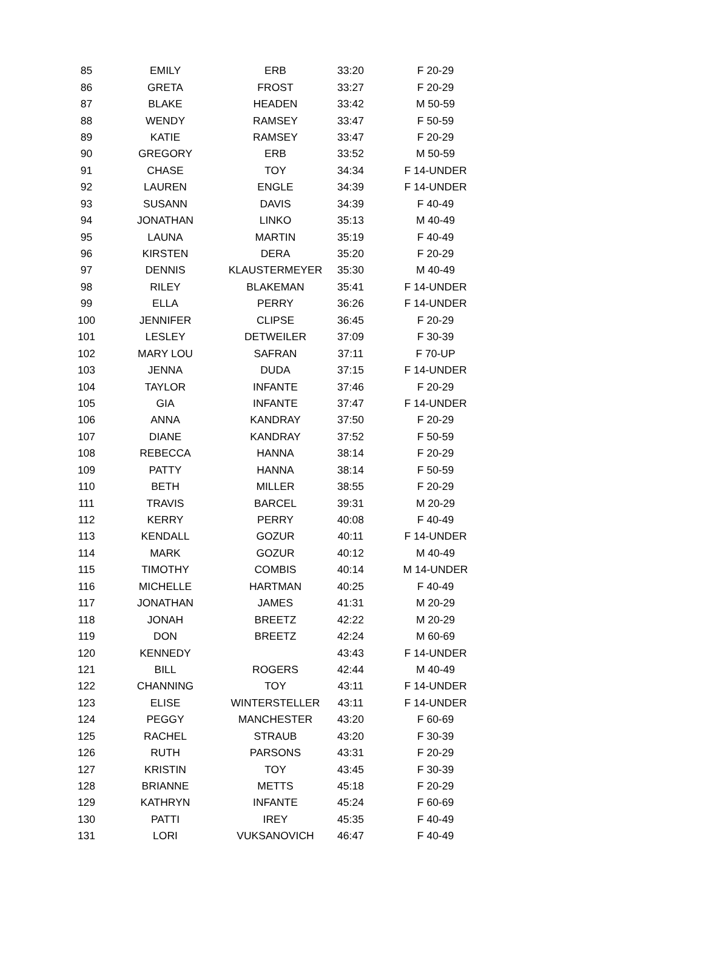| 85 | EMILY | ERB | 33:20 | F 20-29 |
| 86 | GRETA | FROST | 33:27 | F 20-29 |
| 87 | BLAKE | HEADEN | 33:42 | M 50-59 |
| 88 | WENDY | RAMSEY | 33:47 | F 50-59 |
| 89 | KATIE | RAMSEY | 33:47 | F 20-29 |
| 90 | GREGORY | ERB | 33:52 | M 50-59 |
| 91 | CHASE | TOY | 34:34 | F 14-UNDER |
| 92 | LAUREN | ENGLE | 34:39 | F 14-UNDER |
| 93 | SUSANN | DAVIS | 34:39 | F 40-49 |
| 94 | JONATHAN | LINKO | 35:13 | M 40-49 |
| 95 | LAUNA | MARTIN | 35:19 | F 40-49 |
| 96 | KIRSTEN | DERA | 35:20 | F 20-29 |
| 97 | DENNIS | KLAUSTERMEYER | 35:30 | M 40-49 |
| 98 | RILEY | BLAKEMAN | 35:41 | F 14-UNDER |
| 99 | ELLA | PERRY | 36:26 | F 14-UNDER |
| 100 | JENNIFER | CLIPSE | 36:45 | F 20-29 |
| 101 | LESLEY | DETWEILER | 37:09 | F 30-39 |
| 102 | MARY LOU | SAFRAN | 37:11 | F 70-UP |
| 103 | JENNA | DUDA | 37:15 | F 14-UNDER |
| 104 | TAYLOR | INFANTE | 37:46 | F 20-29 |
| 105 | GIA | INFANTE | 37:47 | F 14-UNDER |
| 106 | ANNA | KANDRAY | 37:50 | F 20-29 |
| 107 | DIANE | KANDRAY | 37:52 | F 50-59 |
| 108 | REBECCA | HANNA | 38:14 | F 20-29 |
| 109 | PATTY | HANNA | 38:14 | F 50-59 |
| 110 | BETH | MILLER | 38:55 | F 20-29 |
| 111 | TRAVIS | BARCEL | 39:31 | M 20-29 |
| 112 | KERRY | PERRY | 40:08 | F 40-49 |
| 113 | KENDALL | GOZUR | 40:11 | F 14-UNDER |
| 114 | MARK | GOZUR | 40:12 | M 40-49 |
| 115 | TIMOTHY | COMBIS | 40:14 | M 14-UNDER |
| 116 | MICHELLE | HARTMAN | 40:25 | F 40-49 |
| 117 | JONATHAN | JAMES | 41:31 | M 20-29 |
| 118 | JONAH | BREETZ | 42:22 | M 20-29 |
| 119 | DON | BREETZ | 42:24 | M 60-69 |
| 120 | KENNEDY | | 43:43 | F 14-UNDER |
| 121 | BILL | ROGERS | 42:44 | M 40-49 |
| 122 | CHANNING | TOY | 43:11 | F 14-UNDER |
| 123 | ELISE | WINTERSTELLER | 43:11 | F 14-UNDER |
| 124 | PEGGY | MANCHESTER | 43:20 | F 60-69 |
| 125 | RACHEL | STRAUB | 43:20 | F 30-39 |
| 126 | RUTH | PARSONS | 43:31 | F 20-29 |
| 127 | KRISTIN | TOY | 43:45 | F 30-39 |
| 128 | BRIANNE | METTS | 45:18 | F 20-29 |
| 129 | KATHRYN | INFANTE | 45:24 | F 60-69 |
| 130 | PATTI | IREY | 45:35 | F 40-49 |
| 131 | LORI | VUKSANOVICH | 46:47 | F 40-49 |